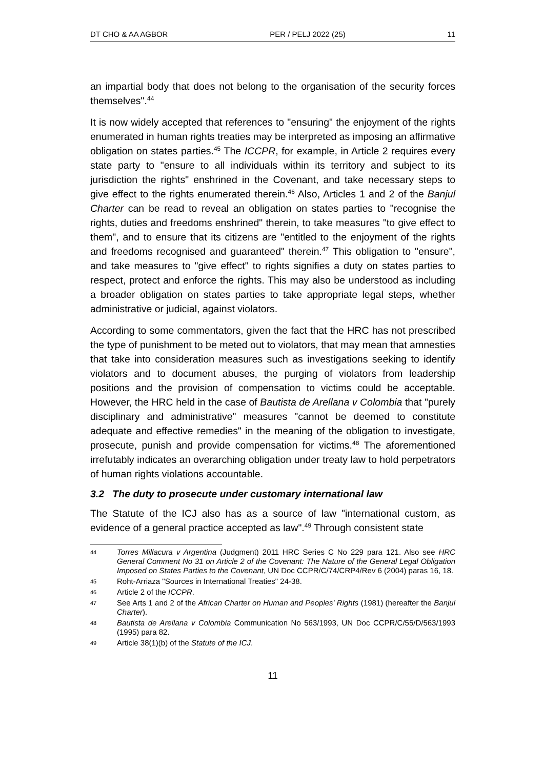DT CHO & AA AGBOR PER / PELJ 2022 (25) 11
an impartial body that does not belong to the organisation of the security forces themselves".<sup>44</sup>
It is now widely accepted that references to "ensuring" the enjoyment of the rights enumerated in human rights treaties may be interpreted as imposing an affirmative obligation on states parties.<sup>45</sup> The ICCPR, for example, in Article 2 requires every state party to "ensure to all individuals within its territory and subject to its jurisdiction the rights" enshrined in the Covenant, and take necessary steps to give effect to the rights enumerated therein.<sup>46</sup> Also, Articles 1 and 2 of the Banjul Charter can be read to reveal an obligation on states parties to "recognise the rights, duties and freedoms enshrined" therein, to take measures "to give effect to them", and to ensure that its citizens are "entitled to the enjoyment of the rights and freedoms recognised and guaranteed" therein.<sup>47</sup> This obligation to "ensure", and take measures to "give effect" to rights signifies a duty on states parties to respect, protect and enforce the rights. This may also be understood as including a broader obligation on states parties to take appropriate legal steps, whether administrative or judicial, against violators.
According to some commentators, given the fact that the HRC has not prescribed the type of punishment to be meted out to violators, that may mean that amnesties that take into consideration measures such as investigations seeking to identify violators and to document abuses, the purging of violators from leadership positions and the provision of compensation to victims could be acceptable. However, the HRC held in the case of Bautista de Arellana v Colombia that "purely disciplinary and administrative" measures "cannot be deemed to constitute adequate and effective remedies" in the meaning of the obligation to investigate, prosecute, punish and provide compensation for victims.<sup>48</sup> The aforementioned irrefutably indicates an overarching obligation under treaty law to hold perpetrators of human rights violations accountable.
3.2 The duty to prosecute under customary international law
The Statute of the ICJ also has as a source of law "international custom, as evidence of a general practice accepted as law".<sup>49</sup> Through consistent state
44 Torres Millacura v Argentina (Judgment) 2011 HRC Series C No 229 para 121. Also see HRC General Comment No 31 on Article 2 of the Covenant: The Nature of the General Legal Obligation Imposed on States Parties to the Covenant, UN Doc CCPR/C/74/CRP4/Rev 6 (2004) paras 16, 18.
45 Roht-Arriaza "Sources in International Treaties" 24-38.
46 Article 2 of the ICCPR.
47 See Arts 1 and 2 of the African Charter on Human and Peoples' Rights (1981) (hereafter the Banjul Charter).
48 Bautista de Arellana v Colombia Communication No 563/1993, UN Doc CCPR/C/55/D/563/1993 (1995) para 82.
49 Article 38(1)(b) of the Statute of the ICJ.
11